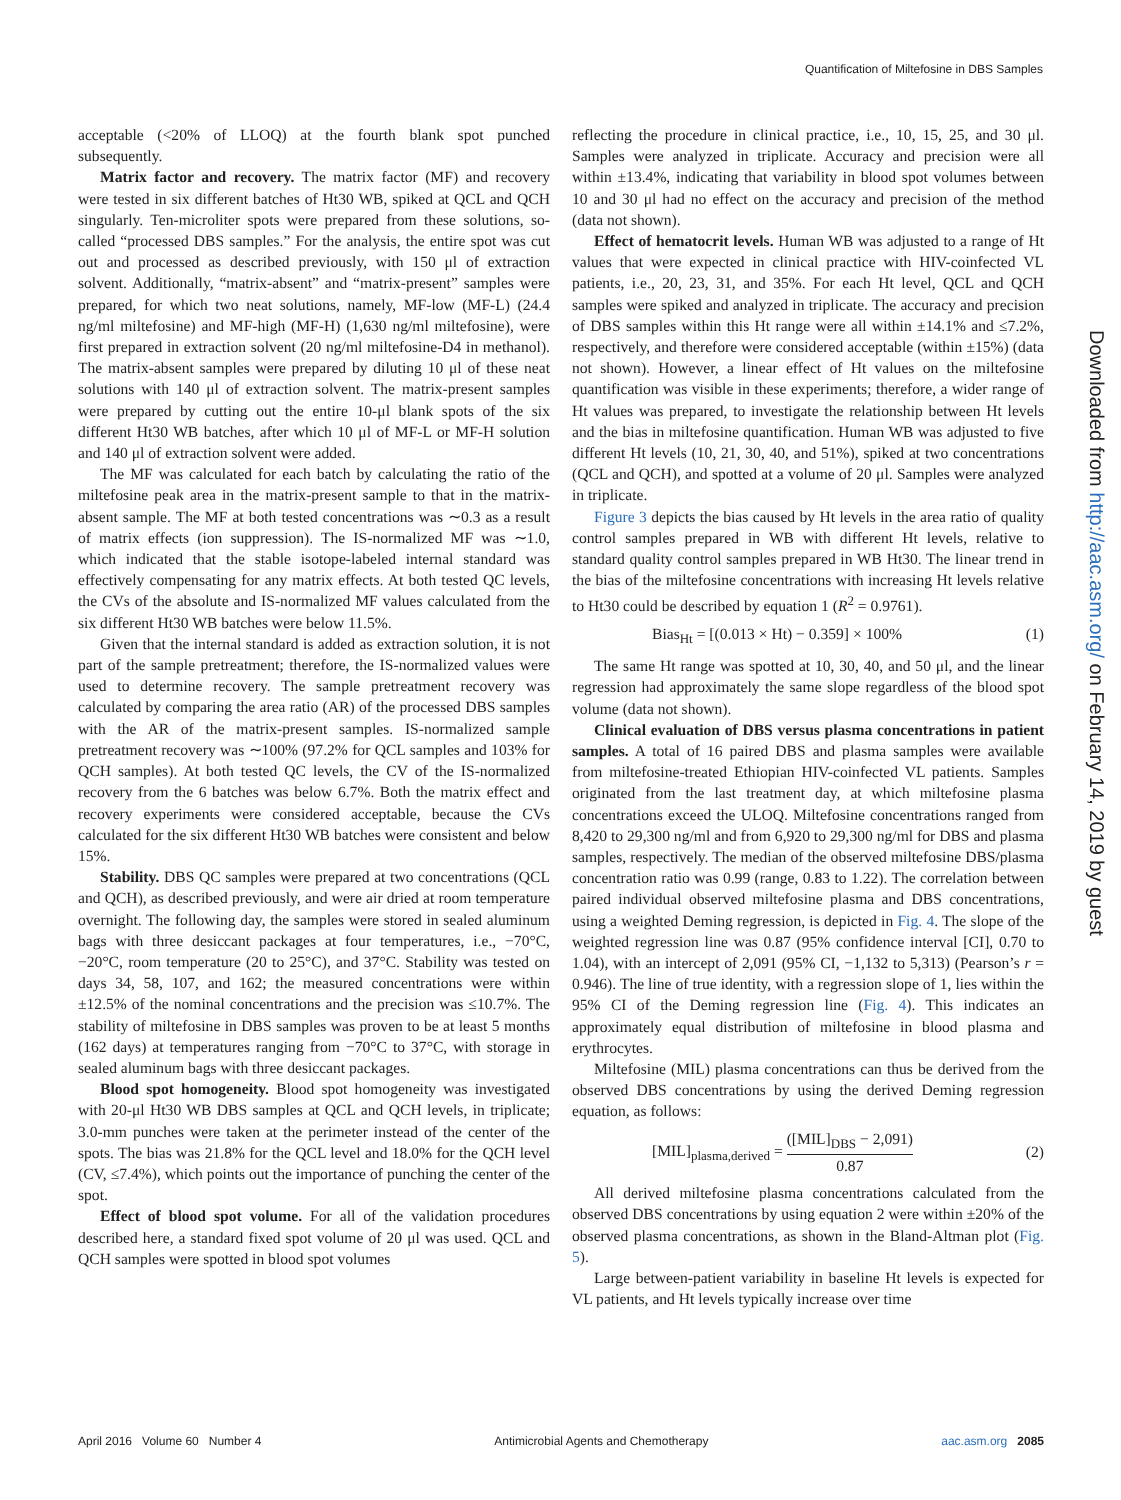Quantification of Miltefosine in DBS Samples
acceptable (<20% of LLOQ) at the fourth blank spot punched subsequently.
Matrix factor and recovery. The matrix factor (MF) and recovery were tested in six different batches of Ht30 WB, spiked at QCL and QCH singularly. Ten-microliter spots were prepared from these solutions, so-called “processed DBS samples.” For the analysis, the entire spot was cut out and processed as described previously, with 150 μl of extraction solvent. Additionally, “matrix-absent” and “matrix-present” samples were prepared, for which two neat solutions, namely, MF-low (MF-L) (24.4 ng/ml miltefosine) and MF-high (MF-H) (1,630 ng/ml miltefosine), were first prepared in extraction solvent (20 ng/ml miltefosine-D4 in methanol). The matrix-absent samples were prepared by diluting 10 μl of these neat solutions with 140 μl of extraction solvent. The matrix-present samples were prepared by cutting out the entire 10-μl blank spots of the six different Ht30 WB batches, after which 10 μl of MF-L or MF-H solution and 140 μl of extraction solvent were added.
The MF was calculated for each batch by calculating the ratio of the miltefosine peak area in the matrix-present sample to that in the matrix-absent sample. The MF at both tested concentrations was ∼0.3 as a result of matrix effects (ion suppression). The IS-normalized MF was ∼1.0, which indicated that the stable isotope-labeled internal standard was effectively compensating for any matrix effects. At both tested QC levels, the CVs of the absolute and IS-normalized MF values calculated from the six different Ht30 WB batches were below 11.5%.
Given that the internal standard is added as extraction solution, it is not part of the sample pretreatment; therefore, the IS-normalized values were used to determine recovery. The sample pretreatment recovery was calculated by comparing the area ratio (AR) of the processed DBS samples with the AR of the matrix-present samples. IS-normalized sample pretreatment recovery was ∼100% (97.2% for QCL samples and 103% for QCH samples). At both tested QC levels, the CV of the IS-normalized recovery from the 6 batches was below 6.7%. Both the matrix effect and recovery experiments were considered acceptable, because the CVs calculated for the six different Ht30 WB batches were consistent and below 15%.
Stability. DBS QC samples were prepared at two concentrations (QCL and QCH), as described previously, and were air dried at room temperature overnight. The following day, the samples were stored in sealed aluminum bags with three desiccant packages at four temperatures, i.e., −70°C, −20°C, room temperature (20 to 25°C), and 37°C. Stability was tested on days 34, 58, 107, and 162; the measured concentrations were within ±12.5% of the nominal concentrations and the precision was ≤10.7%. The stability of miltefosine in DBS samples was proven to be at least 5 months (162 days) at temperatures ranging from −70°C to 37°C, with storage in sealed aluminum bags with three desiccant packages.
Blood spot homogeneity. Blood spot homogeneity was investigated with 20-μl Ht30 WB DBS samples at QCL and QCH levels, in triplicate; 3.0-mm punches were taken at the perimeter instead of the center of the spots. The bias was 21.8% for the QCL level and 18.0% for the QCH level (CV, ≤7.4%), which points out the importance of punching the center of the spot.
Effect of blood spot volume. For all of the validation procedures described here, a standard fixed spot volume of 20 μl was used. QCL and QCH samples were spotted in blood spot volumes
reflecting the procedure in clinical practice, i.e., 10, 15, 25, and 30 μl. Samples were analyzed in triplicate. Accuracy and precision were all within ±13.4%, indicating that variability in blood spot volumes between 10 and 30 μl had no effect on the accuracy and precision of the method (data not shown).
Effect of hematocrit levels. Human WB was adjusted to a range of Ht values that were expected in clinical practice with HIV-coinfected VL patients, i.e., 20, 23, 31, and 35%. For each Ht level, QCL and QCH samples were spiked and analyzed in triplicate. The accuracy and precision of DBS samples within this Ht range were all within ±14.1% and ≤7.2%, respectively, and therefore were considered acceptable (within ±15%) (data not shown). However, a linear effect of Ht values on the miltefosine quantification was visible in these experiments; therefore, a wider range of Ht values was prepared, to investigate the relationship between Ht levels and the bias in miltefosine quantification. Human WB was adjusted to five different Ht levels (10, 21, 30, 40, and 51%), spiked at two concentrations (QCL and QCH), and spotted at a volume of 20 μl. Samples were analyzed in triplicate.
Figure 3 depicts the bias caused by Ht levels in the area ratio of quality control samples prepared in WB with different Ht levels, relative to standard quality control samples prepared in WB Ht30. The linear trend in the bias of the miltefosine concentrations with increasing Ht levels relative to Ht30 could be described by equation 1 (R<sup>2</sup> = 0.9761).
Bias<sub>Ht</sub> = [(0.013 × Ht) − 0.359] × 100% (1)
The same Ht range was spotted at 10, 30, 40, and 50 μl, and the linear regression had approximately the same slope regardless of the blood spot volume (data not shown).
Clinical evaluation of DBS versus plasma concentrations in patient samples. A total of 16 paired DBS and plasma samples were available from miltefosine-treated Ethiopian HIV-coinfected VL patients. Samples originated from the last treatment day, at which miltefosine plasma concentrations exceed the ULOQ. Miltefosine concentrations ranged from 8,420 to 29,300 ng/ml and from 6,920 to 29,300 ng/ml for DBS and plasma samples, respectively. The median of the observed miltefosine DBS/plasma concentration ratio was 0.99 (range, 0.83 to 1.22). The correlation between paired individual observed miltefosine plasma and DBS concentrations, using a weighted Deming regression, is depicted in Fig. 4. The slope of the weighted regression line was 0.87 (95% confidence interval [CI], 0.70 to 1.04), with an intercept of 2,091 (95% CI, −1,132 to 5,313) (Pearson’s r = 0.946). The line of true identity, with a regression slope of 1, lies within the 95% CI of the Deming regression line (Fig. 4). This indicates an approximately equal distribution of miltefosine in blood plasma and erythrocytes.
Miltefosine (MIL) plasma concentrations can thus be derived from the observed DBS concentrations by using the derived Deming regression equation, as follows:
[MIL]<sub>plasma,derived</sub> = ([MIL]<sub>DBS</sub> − 2,091) 0.87 (2)
All derived miltefosine plasma concentrations calculated from the observed DBS concentrations by using equation 2 were within ±20% of the observed plasma concentrations, as shown in the Bland-Altman plot (Fig. 5).
Large between-patient variability in baseline Ht levels is expected for VL patients, and Ht levels typically increase over time
Downloaded from http://aac.asm.org/ on February 14, 2019 by guest
April 2016 Volume 60 Number 4 Antimicrobial Agents and Chemotherapy aac.asm.org 2085